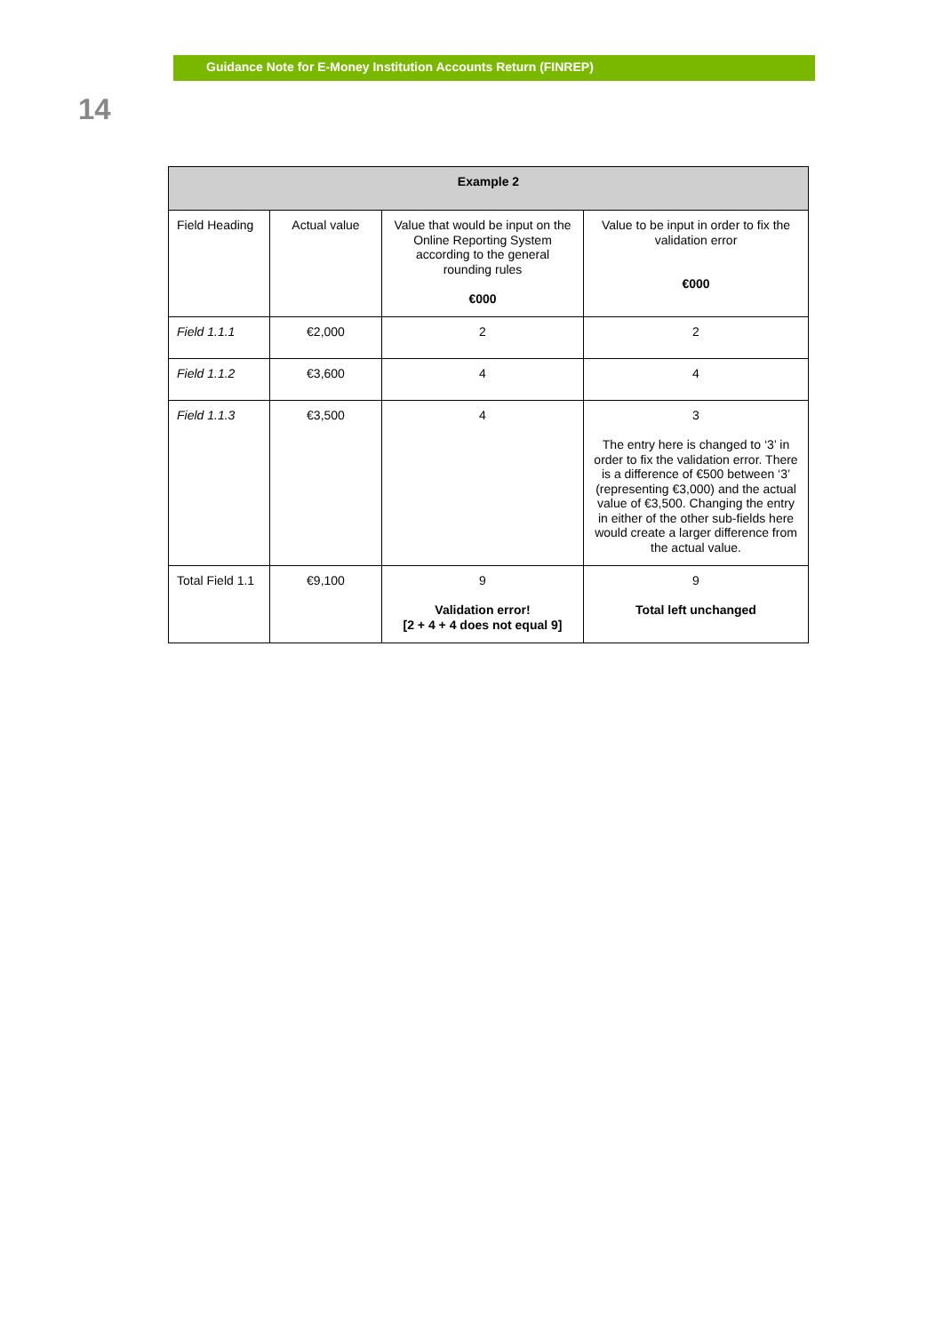Guidance Note for E-Money Institution Accounts Return (FINREP)
14
| Example 2 | | | |
| --- | --- | --- | --- |
| Field Heading | Actual value | Value that would be input on the Online Reporting System according to the general rounding rules €000 | Value to be input in order to fix the validation error €000 |
| Field 1.1.1 | €2,000 | 2 | 2 |
| Field 1.1.2 | €3,600 | 4 | 4 |
| Field 1.1.3 | €3,500 | 4 | 3 The entry here is changed to ‘3’ in order to fix the validation error. There is a difference of €500 between ‘3’ (representing €3,000) and the actual value of €3,500. Changing the entry in either of the other sub-fields here would create a larger difference from the actual value. |
| Total Field 1.1 | €9,100 | 9 Validation error! [2 + 4 + 4 does not equal 9] | 9 Total left unchanged |